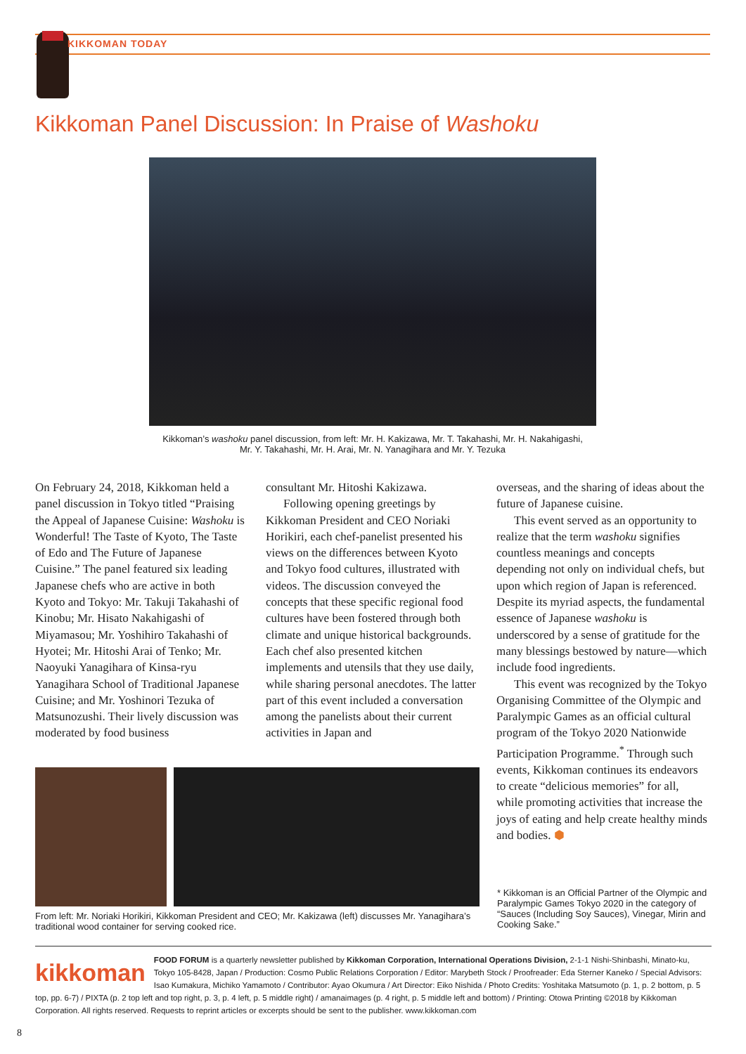KIKKOMAN TODAY
Kikkoman Panel Discussion: In Praise of Washoku
Kikkoman’s washoku panel discussion, from left: Mr. H. Kakizawa, Mr. T. Takahashi, Mr. H. Nakahigashi,
Mr. Y. Takahashi, Mr. H. Arai, Mr. N. Yanagihara and Mr. Y. Tezuka
On February 24, 2018, Kikkoman held a panel discussion in Tokyo titled “Praising the Appeal of Japanese Cuisine: Washoku is Wonderful! The Taste of Kyoto, The Taste of Edo and The Future of Japanese Cuisine.” The panel featured six leading Japanese chefs who are active in both Kyoto and Tokyo: Mr. Takuji Takahashi of Kinobu; Mr. Hisato Nakahigashi of Miyamasou; Mr. Yoshihiro Takahashi of Hyotei; Mr. Hitoshi Arai of Tenko; Mr. Naoyuki Yanagihara of Kinsa-ryu Yanagihara School of Traditional Japanese Cuisine; and Mr. Yoshinori Tezuka of Matsunozushi. Their lively discussion was moderated by food business
consultant Mr. Hitoshi Kakizawa.
Following opening greetings by Kikkoman President and CEO Noriaki Horikiri, each chef-panelist presented his views on the differences between Kyoto and Tokyo food cultures, illustrated with videos. The discussion conveyed the concepts that these specific regional food cultures have been fostered through both climate and unique historical backgrounds. Each chef also presented kitchen implements and utensils that they use daily, while sharing personal anecdotes. The latter part of this event included a conversation among the panelists about their current activities in Japan and
overseas, and the sharing of ideas about the future of Japanese cuisine.
This event served as an opportunity to realize that the term washoku signifies countless meanings and concepts depending not only on individual chefs, but upon which region of Japan is referenced. Despite its myriad aspects, the fundamental essence of Japanese washoku is underscored by a sense of gratitude for the many blessings bestowed by nature—which include food ingredients.
This event was recognized by the Tokyo Organising Committee of the Olympic and Paralympic Games as an official cultural program of the Tokyo 2020 Nationwide Participation Programme.<sup>*</sup> Through such events, Kikkoman continues its endeavors to create “delicious memories” for all, while promoting activities that increase the joys of eating and help create healthy minds and bodies. ⬢
From left: Mr. Noriaki Horikiri, Kikkoman President and CEO; Mr. Kakizawa (left) discusses Mr. Yanagihara’s traditional wood container for serving cooked rice.
* Kikkoman is an Official Partner of the Olympic and Paralympic Games Tokyo 2020 in the category of “Sauces (Including Soy Sauces), Vinegar, Mirin and Cooking Sake.”
kikkoman FOOD FORUM is a quarterly newsletter published by Kikkoman Corporation, International Operations Division, 2-1-1 Nishi-Shinbashi, Minato-ku, Tokyo 105-8428, Japan / Production: Cosmo Public Relations Corporation / Editor: Marybeth Stock / Proofreader: Eda Sterner Kaneko / Special Advisors: Isao Kumakura, Michiko Yamamoto / Contributor: Ayao Okumura / Art Director: Eiko Nishida / Photo Credits: Yoshitaka Matsumoto (p. 1, p. 2 bottom, p. 5 top, pp. 6-7) / PIXTA (p. 2 top left and top right, p. 3, p. 4 left, p. 5 middle right) / amanaimages (p. 4 right, p. 5 middle left and bottom) / Printing: Otowa Printing ©2018 by Kikkoman Corporation. All rights reserved. Requests to reprint articles or excerpts should be sent to the publisher. www.kikkoman.com
8